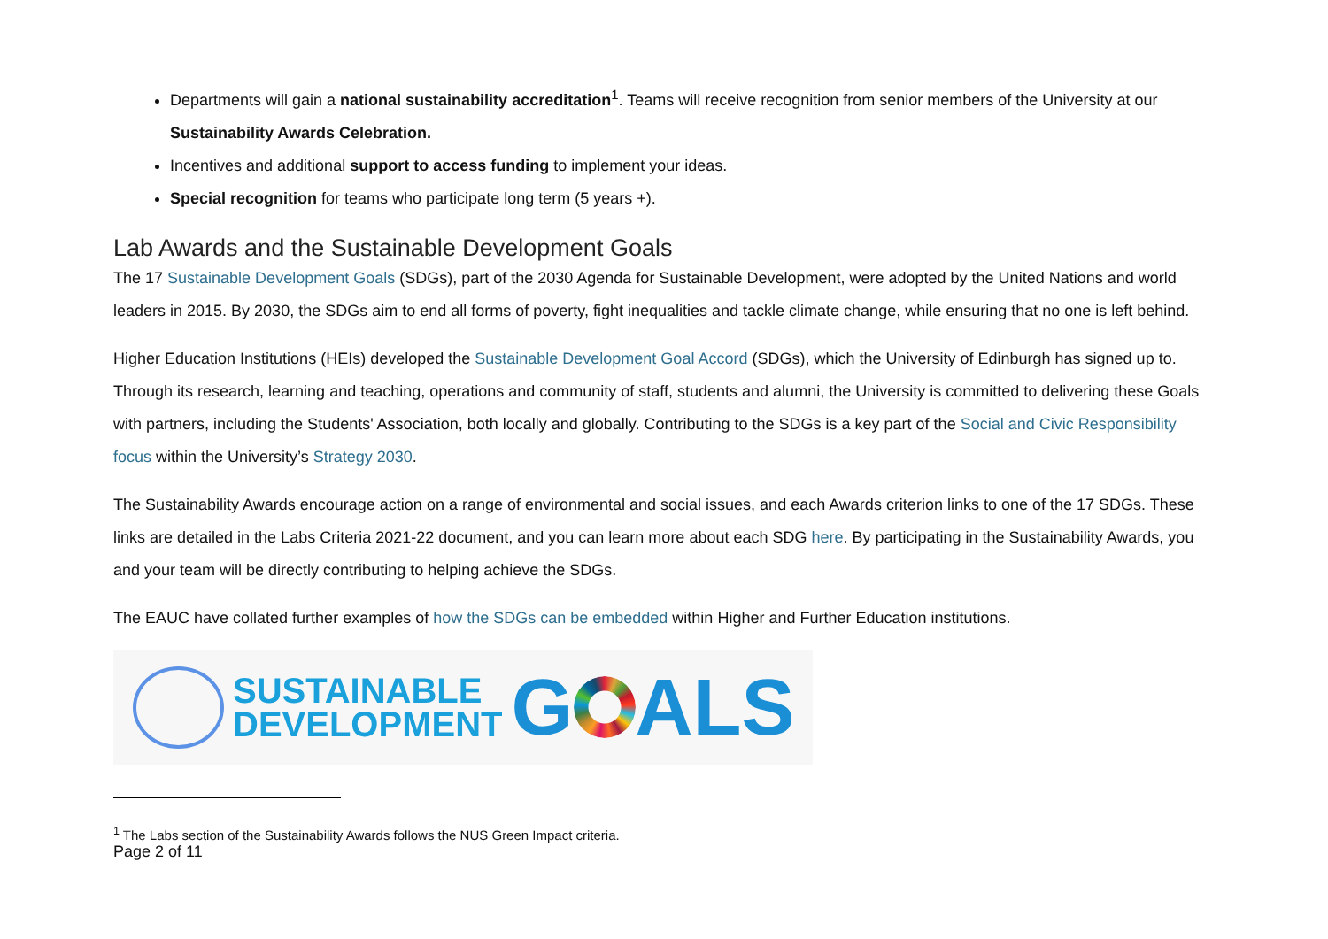Departments will gain a national sustainability accreditation<sup>1</sup>. Teams will receive recognition from senior members of the University at our Sustainability Awards Celebration.
Incentives and additional support to access funding to implement your ideas.
Special recognition for teams who participate long term (5 years +).
Lab Awards and the Sustainable Development Goals
The 17 Sustainable Development Goals (SDGs), part of the 2030 Agenda for Sustainable Development, were adopted by the United Nations and world leaders in 2015. By 2030, the SDGs aim to end all forms of poverty, fight inequalities and tackle climate change, while ensuring that no one is left behind.
Higher Education Institutions (HEIs) developed the Sustainable Development Goal Accord (SDGs), which the University of Edinburgh has signed up to. Through its research, learning and teaching, operations and community of staff, students and alumni, the University is committed to delivering these Goals with partners, including the Students' Association, both locally and globally. Contributing to the SDGs is a key part of the Social and Civic Responsibility focus within the University’s Strategy 2030.
The Sustainability Awards encourage action on a range of environmental and social issues, and each Awards criterion links to one of the 17 SDGs. These links are detailed in the Labs Criteria 2021-22 document, and you can learn more about each SDG here. By participating in the Sustainability Awards, you and your team will be directly contributing to helping achieve the SDGs.
The EAUC have collated further examples of how the SDGs can be embedded within Higher and Further Education institutions.
SUSTAINABLE
DEVELOPMENT
G ALS
<sup>1</sup> The Labs section of the Sustainability Awards follows the NUS Green Impact criteria.
Page 2 of 11